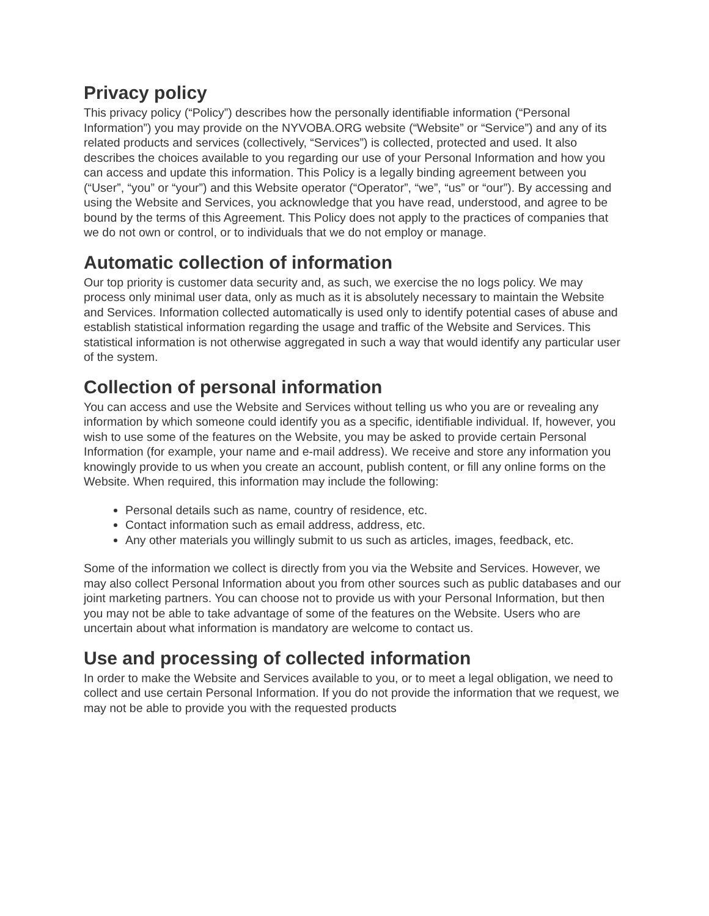Privacy policy
This privacy policy (“Policy”) describes how the personally identifiable information (“Personal Information”) you may provide on the NYVOBA.ORG website (“Website” or “Service”) and any of its related products and services (collectively, “Services”) is collected, protected and used. It also describes the choices available to you regarding our use of your Personal Information and how you can access and update this information. This Policy is a legally binding agreement between you (“User”, “you” or “your”) and this Website operator (“Operator”, “we”, “us” or “our”). By accessing and using the Website and Services, you acknowledge that you have read, understood, and agree to be bound by the terms of this Agreement. This Policy does not apply to the practices of companies that we do not own or control, or to individuals that we do not employ or manage.
Automatic collection of information
Our top priority is customer data security and, as such, we exercise the no logs policy. We may process only minimal user data, only as much as it is absolutely necessary to maintain the Website and Services. Information collected automatically is used only to identify potential cases of abuse and establish statistical information regarding the usage and traffic of the Website and Services. This statistical information is not otherwise aggregated in such a way that would identify any particular user of the system.
Collection of personal information
You can access and use the Website and Services without telling us who you are or revealing any information by which someone could identify you as a specific, identifiable individual. If, however, you wish to use some of the features on the Website, you may be asked to provide certain Personal Information (for example, your name and e-mail address). We receive and store any information you knowingly provide to us when you create an account, publish content, or fill any online forms on the Website. When required, this information may include the following:
Personal details such as name, country of residence, etc.
Contact information such as email address, address, etc.
Any other materials you willingly submit to us such as articles, images, feedback, etc.
Some of the information we collect is directly from you via the Website and Services. However, we may also collect Personal Information about you from other sources such as public databases and our joint marketing partners. You can choose not to provide us with your Personal Information, but then you may not be able to take advantage of some of the features on the Website. Users who are uncertain about what information is mandatory are welcome to contact us.
Use and processing of collected information
In order to make the Website and Services available to you, or to meet a legal obligation, we need to collect and use certain Personal Information. If you do not provide the information that we request, we may not be able to provide you with the requested products